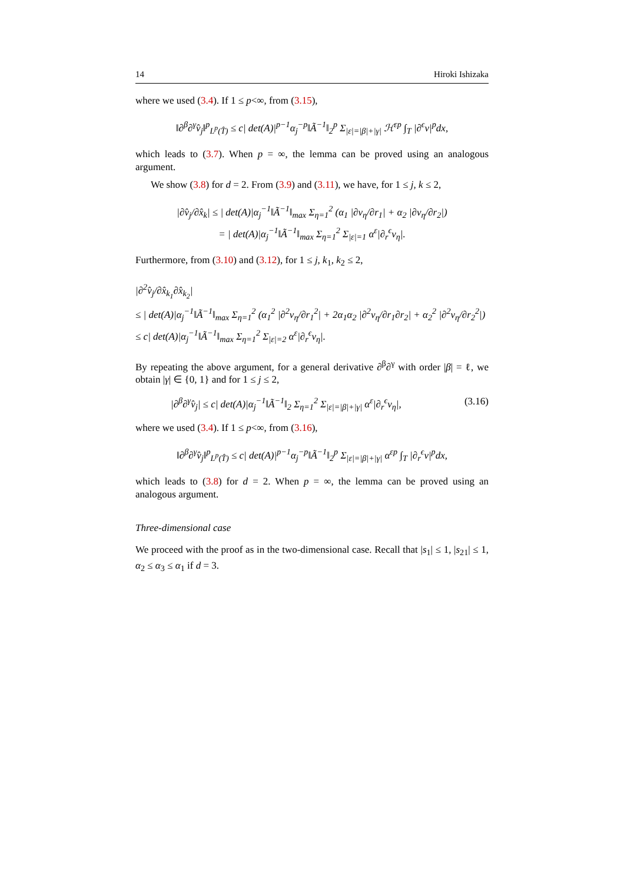14 Hiroki Ishizaka
where we used (3.4). If 1 ≤ p<∞, from (3.15),
‖∂<sup>β</sup>∂<sup>γ</sup>v̂<sub>j</sub>‖<sup>p</sup><sub>L<sup>p</sup>(T̂)</sub> ≤ c| det(A)|<sup>p−1</sup>α<sub>j</sub><sup>−p</sup>‖Ã<sup>−1</sup>‖<sub>2</sub><sup>p</sup> Σ<sub>|ε|=|β|+|γ|</sub> ℋ<sup>εp</sup> ∫<sub>T</sub> |∂<sup>ϵ</sup>v|<sup>p</sup>dx,
which leads to (3.7). When p = ∞, the lemma can be proved using an analogous argument.
We show (3.8) for d = 2. From (3.9) and (3.11), we have, for 1 ≤ j, k ≤ 2,
|∂v̂<sub>j</sub>/∂x̂<sub>k</sub>| ≤ | det(A)|α<sub>j</sub><sup>−1</sup>‖Ã<sup>−1</sup>‖<sub>max</sub> Σ<sub>η=1</sub><sup>2</sup> (α<sub>1</sub> |∂v<sub>η</sub>/∂r<sub>1</sub>| + α<sub>2</sub> |∂v<sub>η</sub>/∂r<sub>2</sub>|)
= | det(A)|α<sub>j</sub><sup>−1</sup>‖Ã<sup>−1</sup>‖<sub>max</sub> Σ<sub>η=1</sub><sup>2</sup> Σ<sub>|ε|=1</sub> α<sup>ε</sup>|∂<sub>r</sub><sup>ϵ</sup>v<sub>η</sub>|.
Furthermore, from (3.10) and (3.12), for 1 ≤ j, k<sub>1</sub>, k<sub>2</sub> ≤ 2,
|∂<sup>2</sup>v̂<sub>j</sub>/∂x̂<sub>k<sub>1</sub></sub>∂x̂<sub>k<sub>2</sub></sub>|
≤ | det(A)|α<sub>j</sub><sup>−1</sup>‖Ã<sup>−1</sup>‖<sub>max</sub> Σ<sub>η=1</sub><sup>2</sup> (α<sub>1</sub><sup>2</sup> |∂<sup>2</sup>v<sub>η</sub>/∂r<sub>1</sub><sup>2</sup>| + 2α<sub>1</sub>α<sub>2</sub> |∂<sup>2</sup>v<sub>η</sub>/∂r<sub>1</sub>∂r<sub>2</sub>| + α<sub>2</sub><sup>2</sup> |∂<sup>2</sup>v<sub>η</sub>/∂r<sub>2</sub><sup>2</sup>|)
≤ c| det(A)|α<sub>j</sub><sup>−1</sup>‖Ã<sup>−1</sup>‖<sub>max</sub> Σ<sub>η=1</sub><sup>2</sup> Σ<sub>|ε|=2</sub> α<sup>ε</sup>|∂<sub>r</sub><sup>ϵ</sup>v<sub>η</sub>|.
By repeating the above argument, for a general derivative ∂<sup>β</sup>∂<sup>γ</sup> with order |β| = ℓ, we obtain |γ| ∈ {0, 1} and for 1 ≤ j ≤ 2,
|∂<sup>β</sup>∂<sup>γ</sup>v̂<sub>j</sub>| ≤ c| det(A)|α<sub>j</sub><sup>−1</sup>‖Ã<sup>−1</sup>‖<sub>2</sub> Σ<sub>η=1</sub><sup>2</sup> Σ<sub>|ε|=|β|+|γ|</sub> α<sup>ε</sup>|∂<sub>r</sub><sup>ϵ</sup>v<sub>η</sub>|, (3.16)
where we used (3.4). If 1 ≤ p<∞, from (3.16),
‖∂<sup>β</sup>∂<sup>γ</sup>v̂<sub>j</sub>‖<sup>p</sup><sub>L<sup>p</sup>(T̂)</sub> ≤ c| det(A)|<sup>p−1</sup>α<sub>j</sub><sup>−p</sup>‖Ã<sup>−1</sup>‖<sub>2</sub><sup>p</sup> Σ<sub>|ε|=|β|+|γ|</sub> α<sup>εp</sup> ∫<sub>T</sub> |∂<sub>r</sub><sup>ϵ</sup>v|<sup>p</sup>dx,
which leads to (3.8) for d = 2. When p = ∞, the lemma can be proved using an analogous argument.
Three-dimensional case
We proceed with the proof as in the two-dimensional case. Recall that |s<sub>1</sub>| ≤ 1, |s<sub>21</sub>| ≤ 1, α<sub>2</sub> ≤ α<sub>3</sub> ≤ α<sub>1</sub> if d = 3.